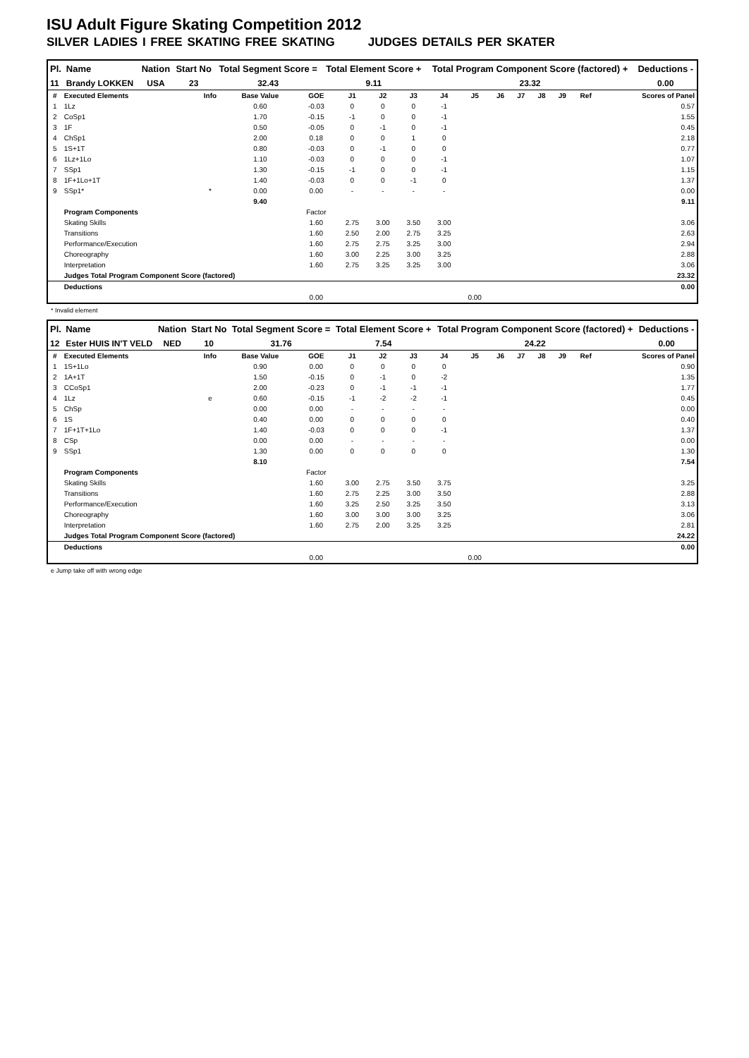ISU Adult Figure Skating Competition 2012
SILVER LADIES I FREE SKATING FREE SKATING JUDGES DETAILS PER SKATER
| Pl. | Name | Nation | Start No | Total Segment Score = | Total Element Score + | Total Program Component Score (factored) + | Deductions - |
| --- | --- | --- | --- | --- | --- | --- | --- |
| 11 | Brandy LOKKEN | USA | 23 | 32.43 | 9.11 | 23.32 | 0.00 |
| # | Executed Elements | Info | Base Value | GOE | J1 | J2 | J3 | J4 | J5 | J6 | J7 | J8 | J9 | Ref | Scores of Panel |
| 1 | 1Lz | | 0.60 | -0.03 | 0 | 0 | 0 | -1 | | | | | | | 0.57 |
| 2 | CoSp1 | | 1.70 | -0.15 | -1 | 0 | 0 | -1 | | | | | | | 1.55 |
| 3 | 1F | | 0.50 | -0.05 | 0 | -1 | 0 | -1 | | | | | | | 0.45 |
| 4 | ChSp1 | | 2.00 | 0.18 | 0 | 0 | 1 | 0 | | | | | | | 2.18 |
| 5 | 1S+1T | | 0.80 | -0.03 | 0 | -1 | 0 | 0 | | | | | | | 0.77 |
| 6 | 1Lz+1Lo | | 1.10 | -0.03 | 0 | 0 | 0 | -1 | | | | | | | 1.07 |
| 7 | SSp1 | | 1.30 | -0.15 | -1 | 0 | 0 | -1 | | | | | | | 1.15 |
| 8 | 1F+1Lo+1T | | 1.40 | -0.03 | 0 | 0 | -1 | 0 | | | | | | | 1.37 |
| 9 | SSp1* | * | 0.00 | 0.00 | - | - | - | - | | | | | | | 0.00 |
| | | | 9.40 | | | | | | | | | | | | 9.11 |
| | Program Components | | | Factor | | | | | | | | | | | |
| | Skating Skills | | | 1.60 | 2.75 | 3.00 | 3.50 | 3.00 | | | | | | | 3.06 |
| | Transitions | | | 1.60 | 2.50 | 2.00 | 2.75 | 3.25 | | | | | | | 2.63 |
| | Performance/Execution | | | 1.60 | 2.75 | 2.75 | 3.25 | 3.00 | | | | | | | 2.94 |
| | Choreography | | | 1.60 | 3.00 | 2.25 | 3.00 | 3.25 | | | | | | | 2.88 |
| | Interpretation | | | 1.60 | 2.75 | 3.25 | 3.25 | 3.00 | | | | | | | 3.06 |
| | Judges Total Program Component Score (factored) | | | | | | | | | | | | | | 23.32 |
| | Deductions | | | | | | | | | | | | | | 0.00 |
| | | | | 0.00 | | | | | 0.00 | | | | | | |
* Invalid element
| Pl. | Name | Nation | Start No | Total Segment Score = | Total Element Score + | Total Program Component Score (factored) + | Deductions - |
| --- | --- | --- | --- | --- | --- | --- | --- |
| 12 | Ester HUIS IN'T VELD | NED | 10 | 31.76 | 7.54 | 24.22 | 0.00 |
| # | Executed Elements | Info | Base Value | GOE | J1 | J2 | J3 | J4 | J5 | J6 | J7 | J8 | J9 | Ref | Scores of Panel |
| 1 | 1S+1Lo | | 0.90 | 0.00 | 0 | 0 | 0 | 0 | | | | | | | 0.90 |
| 2 | 1A+1T | | 1.50 | -0.15 | 0 | -1 | 0 | -2 | | | | | | | 1.35 |
| 3 | CCoSp1 | | 2.00 | -0.23 | 0 | -1 | -1 | -1 | | | | | | | 1.77 |
| 4 | 1Lz | e | 0.60 | -0.15 | -1 | -2 | -2 | -1 | | | | | | | 0.45 |
| 5 | ChSp | | 0.00 | 0.00 | - | - | - | - | | | | | | | 0.00 |
| 6 | 1S | | 0.40 | 0.00 | 0 | 0 | 0 | 0 | | | | | | | 0.40 |
| 7 | 1F+1T+1Lo | | 1.40 | -0.03 | 0 | 0 | 0 | -1 | | | | | | | 1.37 |
| 8 | CSp | | 0.00 | 0.00 | - | - | - | - | | | | | | | 0.00 |
| 9 | SSp1 | | 1.30 | 0.00 | 0 | 0 | 0 | 0 | | | | | | | 1.30 |
| | | | 8.10 | | | | | | | | | | | | 7.54 |
| | Program Components | | | Factor | | | | | | | | | | | |
| | Skating Skills | | | 1.60 | 3.00 | 2.75 | 3.50 | 3.75 | | | | | | | 3.25 |
| | Transitions | | | 1.60 | 2.75 | 2.25 | 3.00 | 3.50 | | | | | | | 2.88 |
| | Performance/Execution | | | 1.60 | 3.25 | 2.50 | 3.25 | 3.50 | | | | | | | 3.13 |
| | Choreography | | | 1.60 | 3.00 | 3.00 | 3.00 | 3.25 | | | | | | | 3.06 |
| | Interpretation | | | 1.60 | 2.75 | 2.00 | 3.25 | 3.25 | | | | | | | 2.81 |
| | Judges Total Program Component Score (factored) | | | | | | | | | | | | | | 24.22 |
| | Deductions | | | | | | | | | | | | | | 0.00 |
| | | | | 0.00 | | | | | 0.00 | | | | | | |
e Jump take off with wrong edge